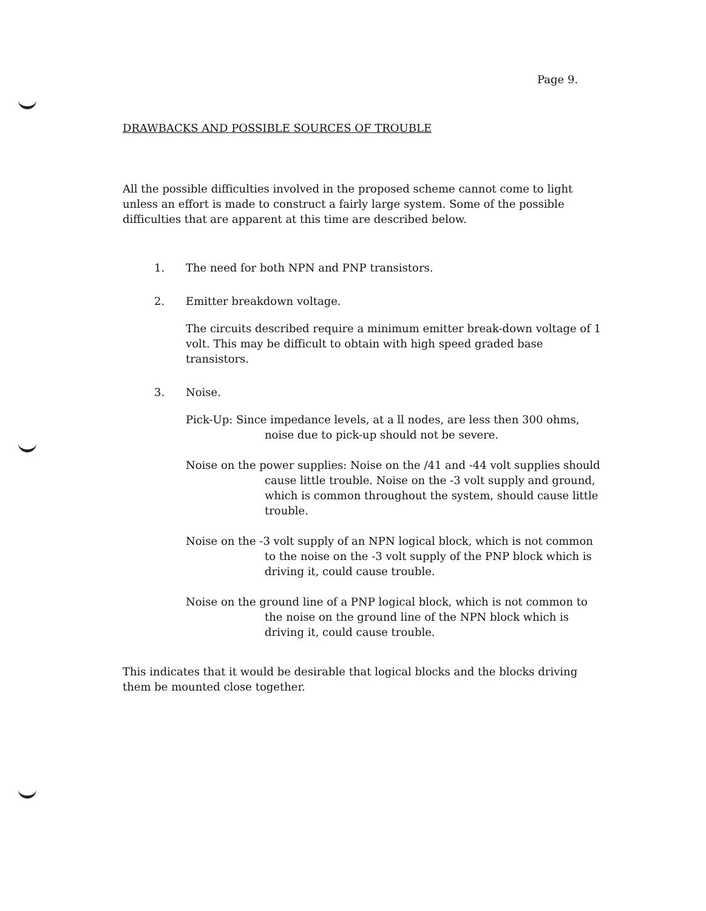Page 9.
DRAWBACKS AND POSSIBLE SOURCES OF TROUBLE
All the possible difficulties involved in the proposed scheme cannot come to light unless an effort is made to construct a fairly large system. Some of the possible difficulties that are apparent at this time are described below.
1. The need for both NPN and PNP transistors.
2. Emitter breakdown voltage.
The circuits described require a minimum emitter break-down voltage of 1 volt. This may be difficult to obtain with high speed graded base transistors.
3. Noise.
Pick-Up: Since impedance levels, at a ll nodes, are less then 300 ohms, noise due to pick-up should not be severe.
Noise on the power supplies: Noise on the /41 and -44 volt supplies should cause little trouble. Noise on the -3 volt supply and ground, which is common throughout the system, should cause little trouble.
Noise on the -3 volt supply of an NPN logical block, which is not common to the noise on the -3 volt supply of the PNP block which is driving it, could cause trouble.
Noise on the ground line of a PNP logical block, which is not common to the noise on the ground line of the NPN block which is driving it, could cause trouble.
This indicates that it would be desirable that logical blocks and the blocks driving them be mounted close together.